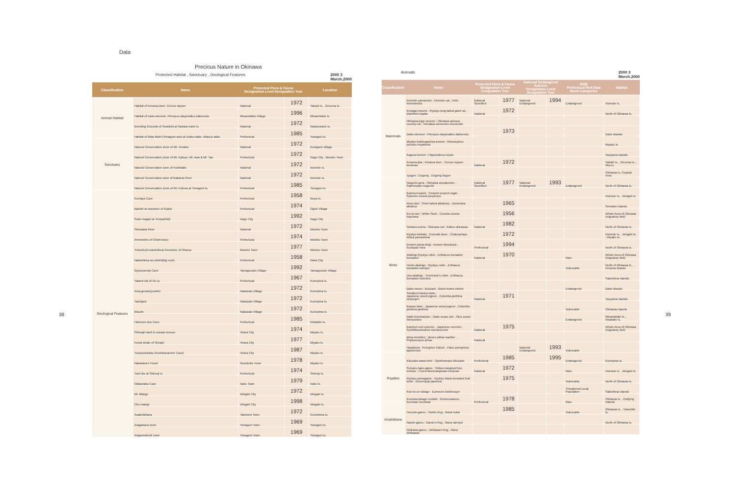Data
Precious Nature in Okinawa
Protected Habitat , Sanctuary , Geological Features 2000 3
March,2000
| Classification | Name | Protected Flora & Fauna Designation Level Designation Year | | Location |
| --- | --- | --- | --- | --- |
| Animal Habitat | Habitat of Kerama Deer, Cervus nippon | National | 1972 | Yakabi Is. , Geruma Is. |
| | Habitat of Daito-okomori ,Pteropus dasymallus daitoensis | Minamidaito Village | 1996 | Minamidaito Is. |
| | Breeding Grounds of Seabirds at Nakano-kami Is. | National | 1972 | Nakanokami Is. |
| | Habitat of Atlas Moth (Yonaguni-san) at Urabu-dake, Attacus atlas | Prefectural | 1985 | Yonaguni Is. |
| Sanctuary | Natural Conservation Zone of Mt. Yonaha | National | 1972 | Kunigami Village |
| | Natural Conservation Zone of Mt. Katsuu, Mt. Awa & Mt. Yae | Prefectural | 1972 | Nago City , Motobu Town |
| | Natural Conservation zone of Hoshidate | National | 1972 | Iriomote Is. |
| | Natural Conservation zone of Nakama River | National | 1972 | Iriomote Is. |
| | Natural Conservation Zone of Mt. Kubura at Yonaguni Is. | Prefectural | 1985 | Yonaguni Is. |
| Geological Features | Kumaya Cave | Prefectural | 1958 | Iheya Is. |
| | Itabishi at seashore of Kijoka | Prefectural | 1974 | Ogimi Village |
| | Sode-magari at Teniya(fold) | Nago City | 1992 | Nago City |
| | Shiokawa River | National | 1972 | Motobu Town |
| | Ammonites of Onishi-baru | Prefectural | 1974 | Motobu Town |
| | Yukochu(Foraminifera) limestone of Ohama | Motobu Town | 1977 | Motobu Town |
| | Nakashima-no-ohishi(Big rock) | Prefectural | 1958 | Naha City |
| | Gyokusendo Cave | Tamagusuku Village | 1992 | Tamagusuku Village |
| | Tatami-ishi of Ou Is. | Prefectural | 1967 | Kumejima Is. |
| | Ama-gusuku(castle) | Nakazato Village | 1972 | Kumejima Is. |
| | Tachijami | Nakazato Village | 1972 | Kumejima Is. |
| | Ikkachi | Nakazato Village | 1972 | Kumejima Is. |
| | Hokusen-dou Cave | Prefectural | 1985 | Kitadaito Is. |
| | Shimajiri fault & coastal erosion | Hirara City | 1974 | Miyako Is. |
| | Fossil whale of Simajiri | Hirara City | 1977 | Miyako Is. |
| | Tsuzupisukabu (Koshibaramine Cave) | Hirara City | 1987 | Miyako Is. |
| | Nakahara's Fossil | Gusukube Town | 1978 | Miyako Is. |
| | Toori-ike at Shimoji Is. | Prefectural | 1974 | Shimoji Is. |
| | Otakanaka Cave | Irabu Town | 1979 | Irabu Is. |
| | Mt. Mange | Ishigaki City | 1972 | Ishigaki Is. |
| | Chu-mange | Ishigaki City | 1998 | Ishigaki Is. |
| | Asabishibana | Taketomi Town | 1972 | Kuroshima Is. |
| | Aragabana Zone | Yonaguni Town | 1969 | Yonaguni Is. |
| | Angamedochi Zone | Yonaguni Town | 1969 | Yonaguni Is. |
Animals 2000 3
March,2000
| Classification | Name | Protected Flora & Fauna Designation Level Designation Year | | National Endangered Species Designation Level Designation Year | | RDB Prefectural Red Data Book Categories | Habitat |
| --- | --- | --- | --- | --- | --- | --- | --- |
| Mammals | Iriomote-yamaneko ; Iriomote cat , Felis iriomotensis | National Specified | 1977 | National Endangered | 1994 | Endangered | Iriomote Is. |
| | Kenaga-nezumi ; Ryukyu long-tailed giant rat , Diplothrix legata | National | 1972 | | | | North of Okinawa Is. |
| | Okinawa-toge-nezumi ; Okinawa spinous country-rat , Tokudaia osimensis muenninki | | | | | | |
| | Daito-okomori ; Pteropus dasymallus daitoensis | | 1973 | | | | Daito Islands |
| | Miyako-kokikugashira-komori ; Rhinolophus pumilus miyakonis | | | | | | Miyako Is. |
| | Kagura-komori ; Hipposideros turpis | | | | | | Yaeyama Islands |
| | Kerama-jika ; Kerama deer , Cervus nippon keramae | National | 1972 | | | | Yakabi Is. , Geruma Is. , Aka Is. |
| | Jyugon ; Dugong , Dugong dugon | | | | | | Okinawa Is. Coastal Area |
| Birds | Noguchi-gera ; Okinawa woodpecker , Sapheopipo noguchii | National Specified | 1977 | National Endangered | 1993 | Endangered | North of Okinawa Is. |
| | Kanmuri-washi ; Crested serpent eagle , Spilornis cheela perplexus | | | | | | Iriomote Is. , Ishigaki Is. |
| | Ahou-dori ; Short-tailed albatross , Diomedea albatrus | | 1965 | | | | Senkaku Islands |
| | Ko-no-tori ; White Stork , Ciconia ciconia boyciana | | 1956 | | | | Whole Area of Okinawa (migratory bird) |
| | Yanbaru-kuina ; Okinawa rail , Rallus okinawae | National | 1982 | | | | North of Okinawa Is. |
| | Ryukyu-kinbato ; Emerald dove , Chalcophaps indica yamashinai | | 1972 | | | | Iriomote Is. , Ishigaki Is. , Miyako Is. |
| | Amami-yama-shigi ; Amami Woodcock , Scolopax mira | Prefectural | 1994 | | | | North of Okinawa Is. |
| | Akahige;Ryukyu robin , Erithacus komadori komadori | National | 1970 | | | Rare | Whole Area of Okinawa (migratory bird) |
| | Honto-akahige ; Ryukyu robin , Erithacus komadori namiyei | | | | | Vulnerable | North of Okinawa Is. , Kerama Islands |
| | Usu-akahige ; Temminck's robin , Erithacus komadori subrufus | | | | | | Sakishima Islands |
| | Daito-nosuri ; Buzzard , Buteo buteo oshiroi | | | | | Endangered | Daito Islands |
| | Yonakuni-karasu-bato ; Japanese wood pigeon , Columba janthina stejnegeri | National | 1971 | | | | Yaeyama Islands |
| | Karasu-bato ; Japanese wood pigeon , Columba janthina janthina | | | | | Vulnerable | Okinawa Islands |
| | Daito-konohazuku ; Daito scops owl , Otus scops interpositus | | | | | Endangered | Minamidaito Is. , Kitadaito Is. |
| | Kanmuri-umi-suzume ; Japanese murrelet , Synthliboramphus wumizusume | National | 1975 | | | | Whole Area of Okinawa (migratory bird) |
| | Ijima-mushikui ; Ijima's willow warbler , Phylloscopus ijimae | National | | | | | |
| | Hayabusa ; Peregrine Falcon , Falco peregrinus japonensis | | | National Endangered | 1993 | Vulnerable | |
| Reptiles | Kikuzato-sawa-hebi ; Opisthotropis kikuzatoi | Prefectural | 1985 | | 1995 | Endangered | Kumejima Is. |
| | Semaru-hako-game ; Yellow-margined box tortoise , Cuora flavomarginata evelynae | National | 1972 | | | Rare | Iriomote Is. , Ishigaki Is. |
| | Ryukyu-yamagame ; Ryukyu black-breasted leaf turtle , Geoemyda japonica | | 1975 | | | Vulnerable | North of Okinawa Is. |
| | Kisi-no-ue-tokage ; Eumeces kishinouyei | | | | | Threatened Local Population | Sakishima Islands |
| | Kuroiwa-tokage-modoki ; Goniurosaurus kuroiwae kuroiwae | Prefectural | 1978 | | | Rare | Okinawa Is. , Outlying Islands |
| Amphibians | Horuuto-gaeru ; Holst's frog , Rana holsti | | 1985 | | | Vulnerable | Okinawa Is. , Tokashiki Is. |
| | Namie-gaeru ; Namie's frog , Rana namiyei | | | | | | North of Okinawa Is. |
| | Ishikawa-gaeru ; Ishikawa's frog , Rana ishikawae | | | | | | |
38 39